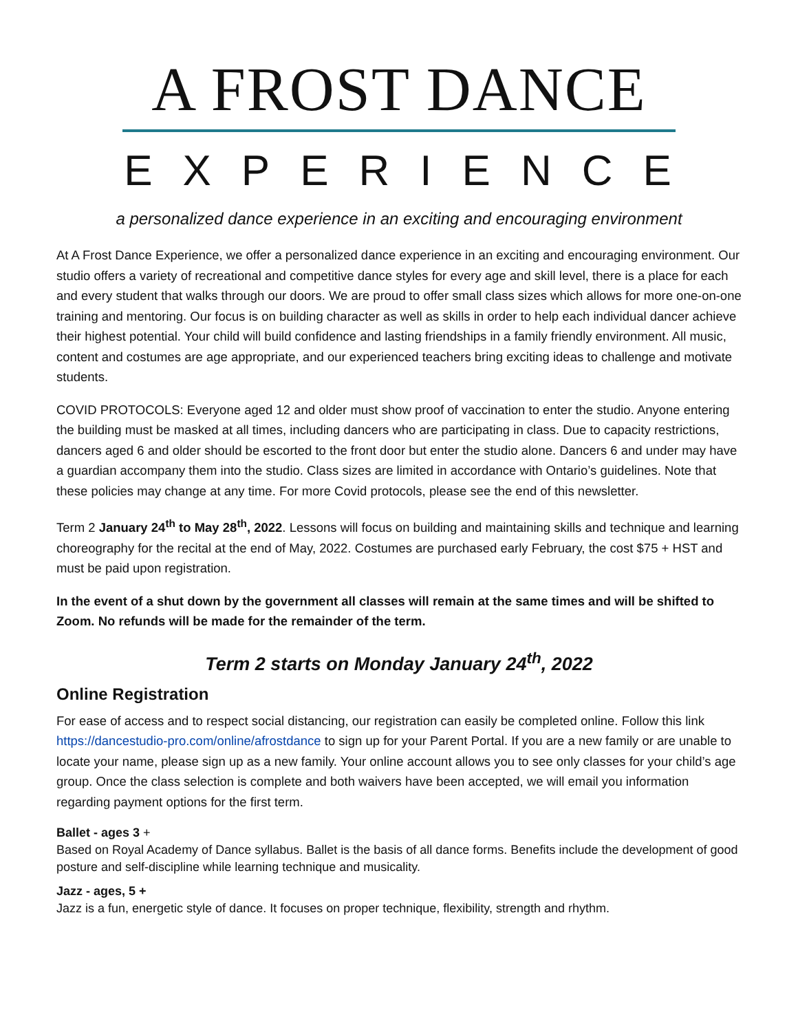A FROST DANCE
EXPERIENCE
a personalized dance experience in an exciting and encouraging environment
At A Frost Dance Experience, we offer a personalized dance experience in an exciting and encouraging environment. Our studio offers a variety of recreational and competitive dance styles for every age and skill level, there is a place for each and every student that walks through our doors. We are proud to offer small class sizes which allows for more one-on-one training and mentoring. Our focus is on building character as well as skills in order to help each individual dancer achieve their highest potential. Your child will build confidence and lasting friendships in a family friendly environment. All music, content and costumes are age appropriate, and our experienced teachers bring exciting ideas to challenge and motivate students.
COVID PROTOCOLS: Everyone aged 12 and older must show proof of vaccination to enter the studio. Anyone entering the building must be masked at all times, including dancers who are participating in class. Due to capacity restrictions, dancers aged 6 and older should be escorted to the front door but enter the studio alone. Dancers 6 and under may have a guardian accompany them into the studio. Class sizes are limited in accordance with Ontario’s guidelines. Note that these policies may change at any time. For more Covid protocols, please see the end of this newsletter.
Term 2 January 24<sup>th</sup> to May 28<sup>th</sup>, 2022. Lessons will focus on building and maintaining skills and technique and learning choreography for the recital at the end of May, 2022. Costumes are purchased early February, the cost $75 + HST and must be paid upon registration.
In the event of a shut down by the government all classes will remain at the same times and will be shifted to Zoom. No refunds will be made for the remainder of the term.
Term 2 starts on Monday January 24<sup>th</sup>, 2022
Online Registration
For ease of access and to respect social distancing, our registration can easily be completed online. Follow this link https://dancestudio-pro.com/online/afrostdance to sign up for your Parent Portal. If you are a new family or are unable to locate your name, please sign up as a new family. Your online account allows you to see only classes for your child’s age group. Once the class selection is complete and both waivers have been accepted, we will email you information regarding payment options for the first term.
Ballet - ages 3 +
Based on Royal Academy of Dance syllabus. Ballet is the basis of all dance forms. Benefits include the development of good posture and self-discipline while learning technique and musicality.
Jazz - ages, 5 +
Jazz is a fun, energetic style of dance. It focuses on proper technique, flexibility, strength and rhythm.